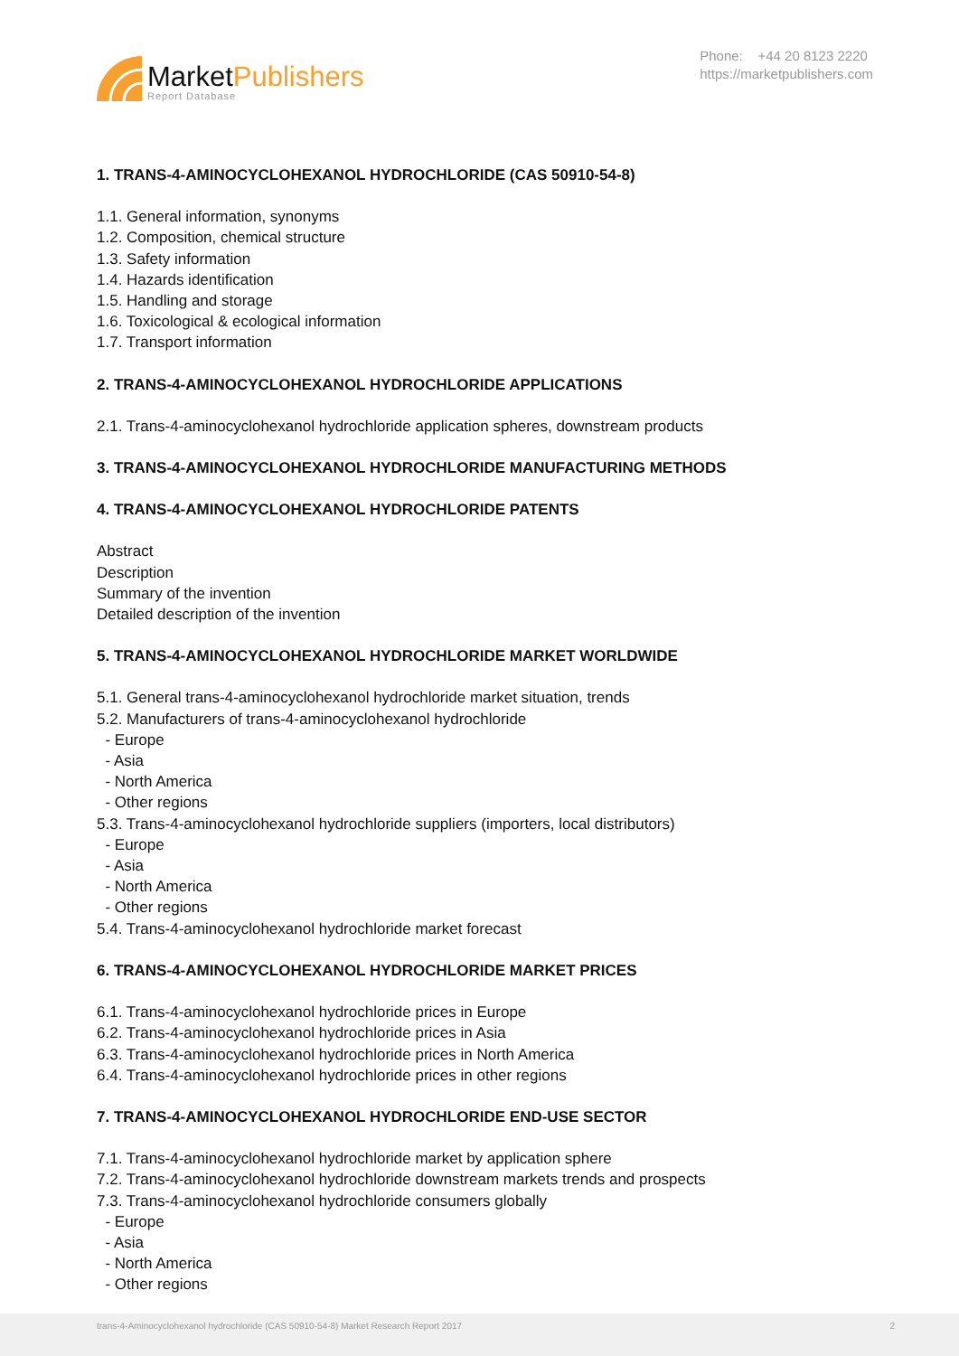MarketPublishers
Report Database
Phone: +44 20 8123 2220
https://marketpublishers.com
1. TRANS-4-AMINOCYCLOHEXANOL HYDROCHLORIDE (CAS 50910-54-8)
1.1. General information, synonyms
1.2. Composition, chemical structure
1.3. Safety information
1.4. Hazards identification
1.5. Handling and storage
1.6. Toxicological & ecological information
1.7. Transport information
2. TRANS-4-AMINOCYCLOHEXANOL HYDROCHLORIDE APPLICATIONS
2.1. Trans-4-aminocyclohexanol hydrochloride application spheres, downstream products
3. TRANS-4-AMINOCYCLOHEXANOL HYDROCHLORIDE MANUFACTURING METHODS
4. TRANS-4-AMINOCYCLOHEXANOL HYDROCHLORIDE PATENTS
Abstract
Description
Summary of the invention
Detailed description of the invention
5. TRANS-4-AMINOCYCLOHEXANOL HYDROCHLORIDE MARKET WORLDWIDE
5.1. General trans-4-aminocyclohexanol hydrochloride market situation, trends
5.2. Manufacturers of trans-4-aminocyclohexanol hydrochloride
- Europe
- Asia
- North America
- Other regions
5.3. Trans-4-aminocyclohexanol hydrochloride suppliers (importers, local distributors)
- Europe
- Asia
- North America
- Other regions
5.4. Trans-4-aminocyclohexanol hydrochloride market forecast
6. TRANS-4-AMINOCYCLOHEXANOL HYDROCHLORIDE MARKET PRICES
6.1. Trans-4-aminocyclohexanol hydrochloride prices in Europe
6.2. Trans-4-aminocyclohexanol hydrochloride prices in Asia
6.3. Trans-4-aminocyclohexanol hydrochloride prices in North America
6.4. Trans-4-aminocyclohexanol hydrochloride prices in other regions
7. TRANS-4-AMINOCYCLOHEXANOL HYDROCHLORIDE END-USE SECTOR
7.1. Trans-4-aminocyclohexanol hydrochloride market by application sphere
7.2. Trans-4-aminocyclohexanol hydrochloride downstream markets trends and prospects
7.3. Trans-4-aminocyclohexanol hydrochloride consumers globally
- Europe
- Asia
- North America
- Other regions
trans-4-Aminocyclohexanol hydrochloride (CAS 50910-54-8) Market Research Report 2017 2